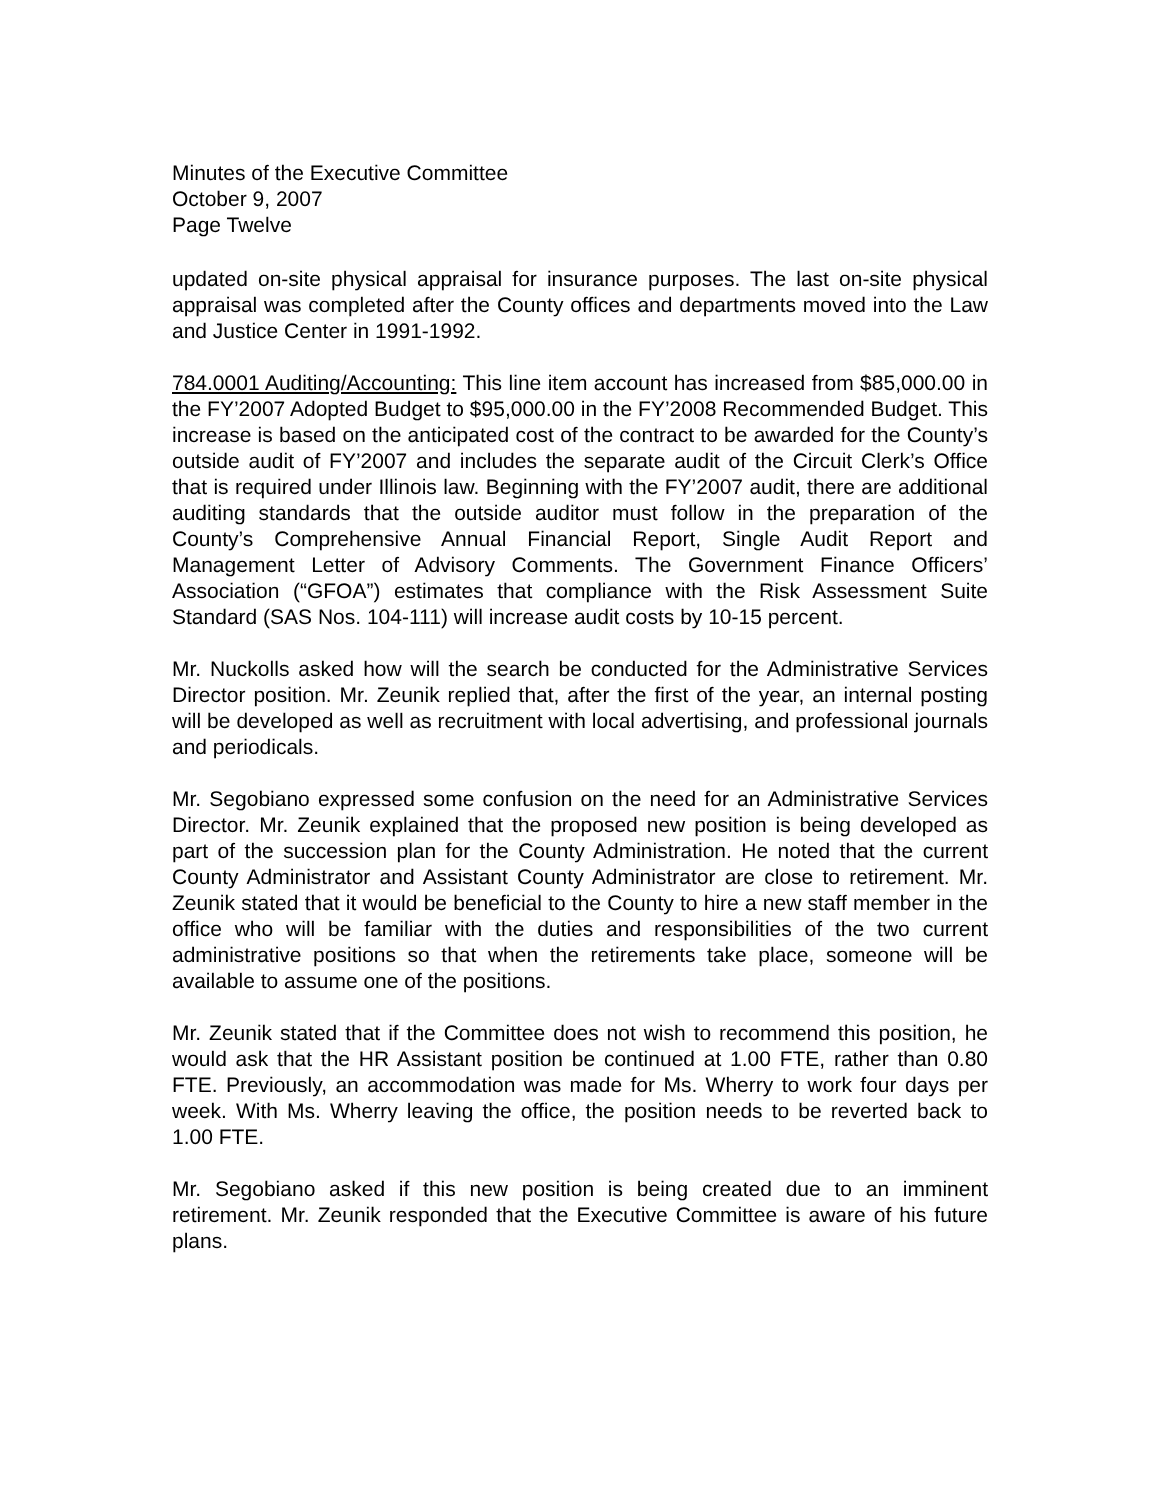Minutes of the Executive Committee
October 9, 2007
Page Twelve
updated on-site physical appraisal for insurance purposes. The last on-site physical appraisal was completed after the County offices and departments moved into the Law and Justice Center in 1991-1992.
784.0001 Auditing/Accounting: This line item account has increased from $85,000.00 in the FY’2007 Adopted Budget to $95,000.00 in the FY’2008 Recommended Budget. This increase is based on the anticipated cost of the contract to be awarded for the County’s outside audit of FY’2007 and includes the separate audit of the Circuit Clerk’s Office that is required under Illinois law. Beginning with the FY’2007 audit, there are additional auditing standards that the outside auditor must follow in the preparation of the County’s Comprehensive Annual Financial Report, Single Audit Report and Management Letter of Advisory Comments. The Government Finance Officers’ Association (“GFOA”) estimates that compliance with the Risk Assessment Suite Standard (SAS Nos. 104-111) will increase audit costs by 10-15 percent.
Mr. Nuckolls asked how will the search be conducted for the Administrative Services Director position. Mr. Zeunik replied that, after the first of the year, an internal posting will be developed as well as recruitment with local advertising, and professional journals and periodicals.
Mr. Segobiano expressed some confusion on the need for an Administrative Services Director. Mr. Zeunik explained that the proposed new position is being developed as part of the succession plan for the County Administration. He noted that the current County Administrator and Assistant County Administrator are close to retirement. Mr. Zeunik stated that it would be beneficial to the County to hire a new staff member in the office who will be familiar with the duties and responsibilities of the two current administrative positions so that when the retirements take place, someone will be available to assume one of the positions.
Mr. Zeunik stated that if the Committee does not wish to recommend this position, he would ask that the HR Assistant position be continued at 1.00 FTE, rather than 0.80 FTE. Previously, an accommodation was made for Ms. Wherry to work four days per week. With Ms. Wherry leaving the office, the position needs to be reverted back to 1.00 FTE.
Mr. Segobiano asked if this new position is being created due to an imminent retirement. Mr. Zeunik responded that the Executive Committee is aware of his future plans.